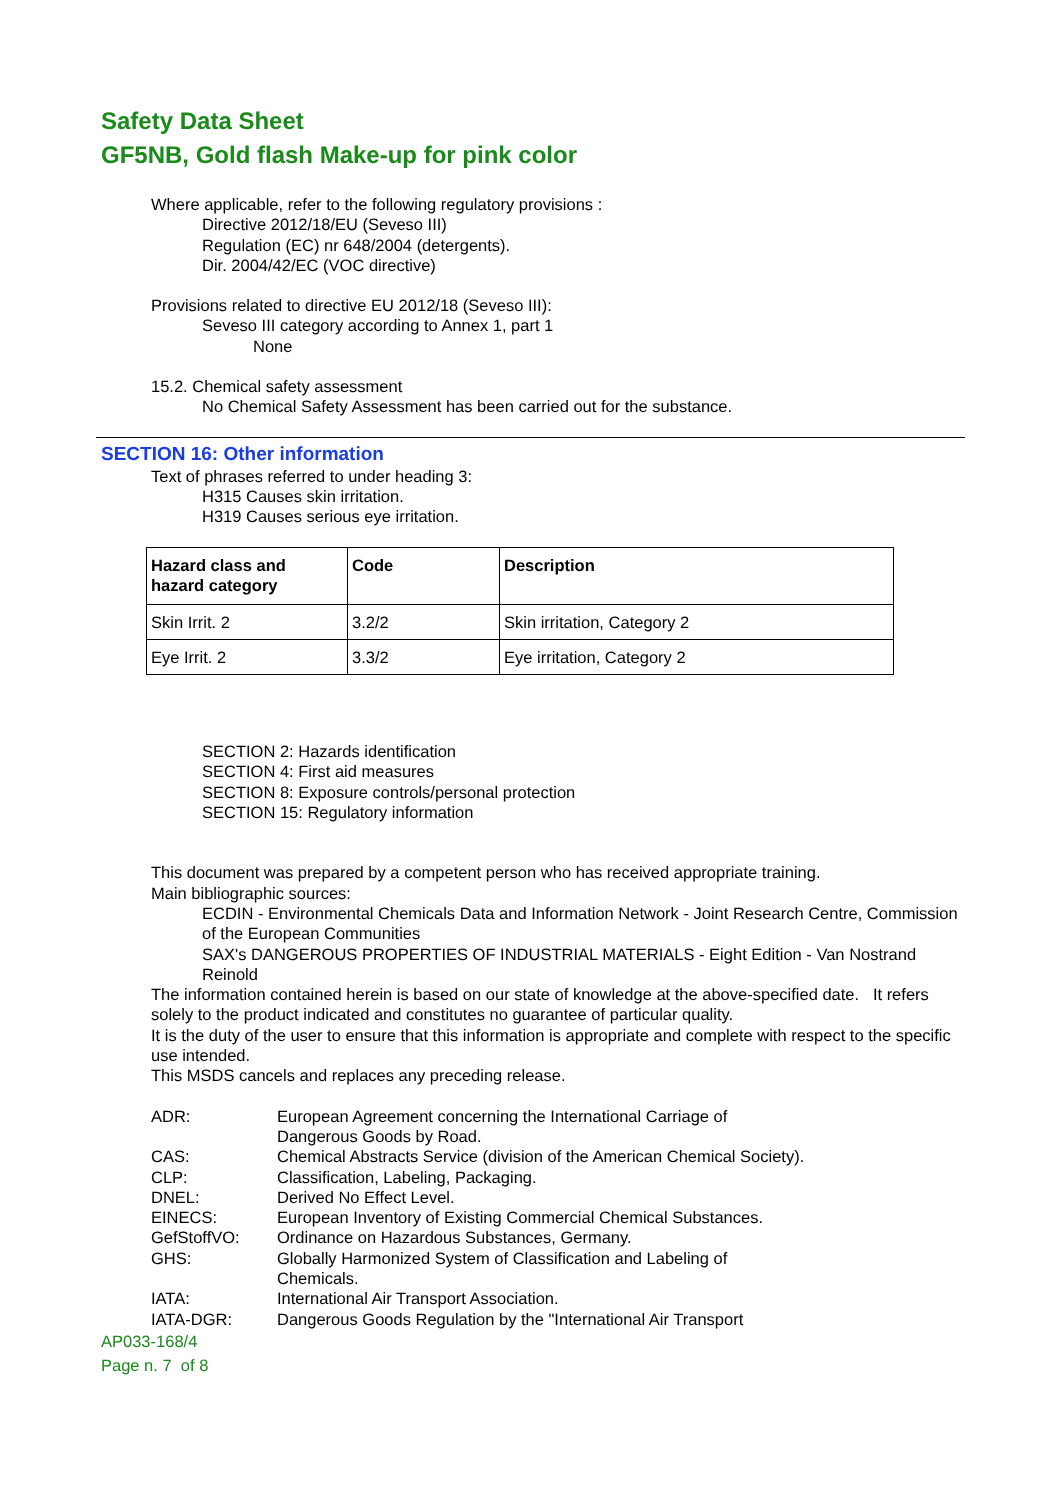Safety Data Sheet
GF5NB, Gold flash Make-up for pink color
Where applicable, refer to the following regulatory provisions :
Directive 2012/18/EU (Seveso III)
Regulation (EC) nr 648/2004 (detergents).
Dir. 2004/42/EC (VOC directive)
Provisions related to directive EU 2012/18 (Seveso III):
Seveso III category according to Annex 1, part 1
None
15.2. Chemical safety assessment
No Chemical Safety Assessment has been carried out for the substance.
SECTION 16: Other information
Text of phrases referred to under heading 3:
H315 Causes skin irritation.
H319 Causes serious eye irritation.
| Hazard class and hazard category | Code | Description |
| --- | --- | --- |
| Skin Irrit. 2 | 3.2/2 | Skin irritation, Category 2 |
| Eye Irrit. 2 | 3.3/2 | Eye irritation, Category 2 |
SECTION 2: Hazards identification
SECTION 4: First aid measures
SECTION 8: Exposure controls/personal protection
SECTION 15: Regulatory information
This document was prepared by a competent person who has received appropriate training.
Main bibliographic sources:
ECDIN - Environmental Chemicals Data and Information Network - Joint Research Centre, Commission of the European Communities
SAX's DANGEROUS PROPERTIES OF INDUSTRIAL MATERIALS - Eight Edition - Van Nostrand Reinold
The information contained herein is based on our state of knowledge at the above-specified date. It refers solely to the product indicated and constitutes no guarantee of particular quality.
It is the duty of the user to ensure that this information is appropriate and complete with respect to the specific use intended.
This MSDS cancels and replaces any preceding release.
| ADR: | European Agreement concerning the International Carriage of Dangerous Goods by Road. |
| CAS: | Chemical Abstracts Service (division of the American Chemical Society). |
| CLP: | Classification, Labeling, Packaging. |
| DNEL: | Derived No Effect Level. |
| EINECS: | European Inventory of Existing Commercial Chemical Substances. |
| GefStoffVO: | Ordinance on Hazardous Substances, Germany. |
| GHS: | Globally Harmonized System of Classification and Labeling of Chemicals. |
| IATA: | International Air Transport Association. |
| IATA-DGR: | Dangerous Goods Regulation by the "International Air Transport |
AP033-168/4
Page n. 7 of 8